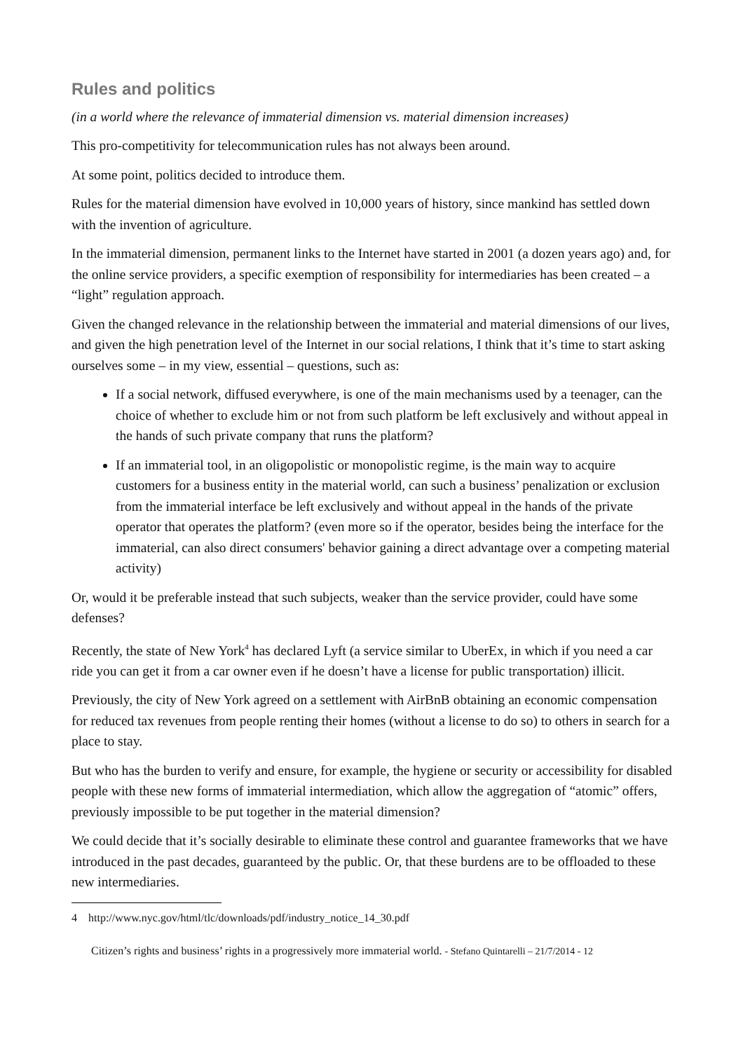Rules and politics
(in a world where the relevance of immaterial dimension vs. material dimension increases)
This pro-competitivity for telecommunication rules has not always been around.
At some point, politics decided to introduce them.
Rules for the material dimension have evolved in 10,000 years of history, since mankind has settled down with the invention of agriculture.
In the immaterial dimension, permanent links to the Internet have started in 2001 (a dozen years ago) and, for the online service providers, a specific exemption of responsibility for intermediaries has been created – a “light” regulation approach.
Given the changed relevance in the relationship between the immaterial and material dimensions of our lives, and given the high penetration level of the Internet in our social relations, I think that it’s time to start asking ourselves some – in my view, essential – questions, such as:
If a social network, diffused everywhere, is one of the main mechanisms used by a teenager, can the choice of whether to exclude him or not from such platform be left exclusively and without appeal in the hands of such private company that runs the platform?
If an immaterial tool, in an oligopolistic or monopolistic regime, is the main way to acquire customers for a business entity in the material world, can such a business’ penalization or exclusion from the immaterial interface be left exclusively and without appeal in the hands of the private operator that operates the platform? (even more so if the operator, besides being the interface for the immaterial, can also direct consumers' behavior gaining a direct advantage over a competing material activity)
Or, would it be preferable instead that such subjects, weaker than the service provider, could have some defenses?
Recently, the state of New York<sup>4</sup> has declared Lyft (a service similar to UberEx, in which if you need a car ride you can get it from a car owner even if he doesn’t have a license for public transportation) illicit.
Previously, the city of New York agreed on a settlement with AirBnB obtaining an economic compensation for reduced tax revenues from people renting their homes (without a license to do so) to others in search for a place to stay.
But who has the burden to verify and ensure, for example, the hygiene or security or accessibility for disabled people with these new forms of immaterial intermediation, which allow the aggregation of “atomic” offers, previously impossible to be put together in the material dimension?
We could decide that it’s socially desirable to eliminate these control and guarantee frameworks that we have introduced in the past decades, guaranteed by the public. Or, that these burdens are to be offloaded to these new intermediaries.
4 http://www.nyc.gov/html/tlc/downloads/pdf/industry_notice_14_30.pdf
Citizen’s rights and business’ rights in a progressively more immaterial world. - Stefano Quintarelli – 21/7/2014 - 12